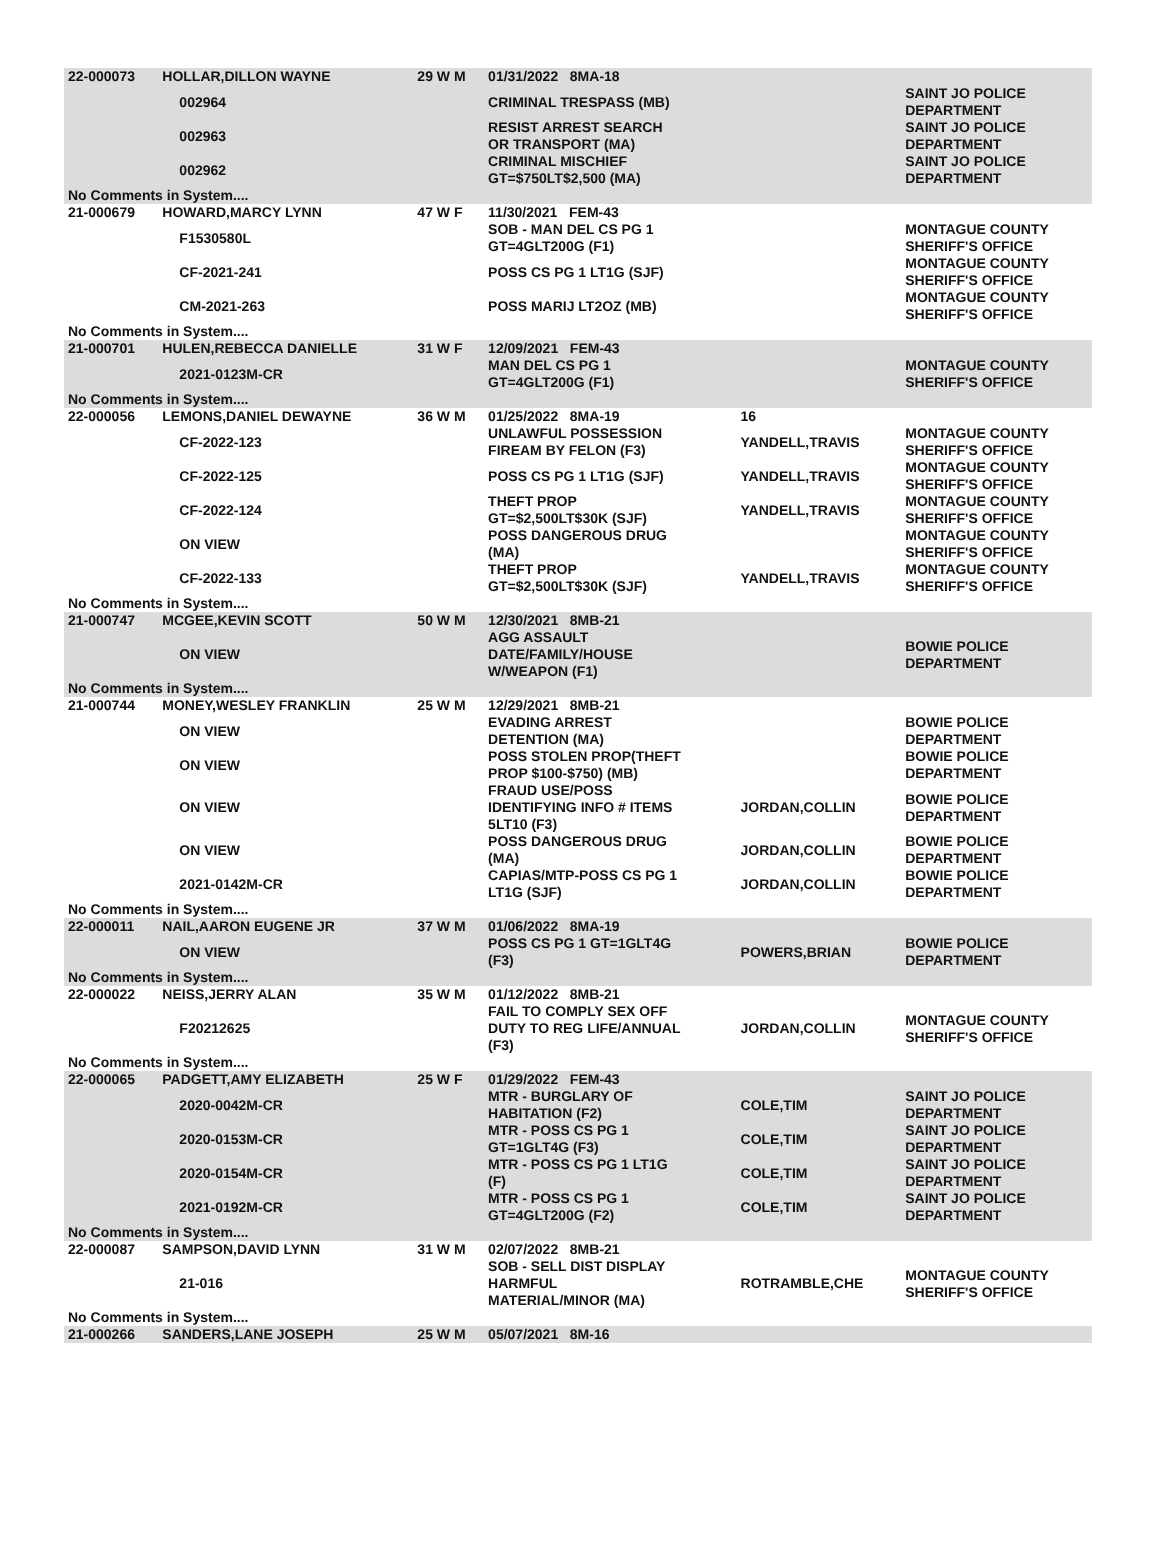| 22-000073 | HOLLAR,DILLON WAYNE | | 29 W M | 01/31/2022 8MA-18 | | |
| | | 002964 | | CRIMINAL TRESPASS (MB) | | SAINT JO POLICE DEPARTMENT |
| | | 002963 | | RESIST ARREST SEARCH OR TRANSPORT (MA) | | SAINT JO POLICE DEPARTMENT |
| | | 002962 | | CRIMINAL MISCHIEF GT=$750LT$2,500 (MA) | | SAINT JO POLICE DEPARTMENT |
| No Comments in System.... | | | | | | |
| 21-000679 | HOWARD,MARCY LYNN | | 47 W F | 11/30/2021 FEM-43 | | |
| | | F1530580L | | SOB - MAN DEL CS PG 1 GT=4GLT200G (F1) | | MONTAGUE COUNTY SHERIFF'S OFFICE |
| | | CF-2021-241 | | POSS CS PG 1 LT1G (SJF) | | MONTAGUE COUNTY SHERIFF'S OFFICE |
| | | CM-2021-263 | | POSS MARIJ LT2OZ (MB) | | MONTAGUE COUNTY SHERIFF'S OFFICE |
| No Comments in System.... | | | | | | |
| 21-000701 | HULEN,REBECCA DANIELLE | | 31 W F | 12/09/2021 FEM-43 | | |
| | | 2021-0123M-CR | | MAN DEL CS PG 1 GT=4GLT200G (F1) | | MONTAGUE COUNTY SHERIFF'S OFFICE |
| No Comments in System.... | | | | | | |
| 22-000056 | LEMONS,DANIEL DEWAYNE | | 36 W M | 01/25/2022 8MA-19 | 16 | |
| | | CF-2022-123 | | UNLAWFUL POSSESSION FIREAM BY FELON (F3) | YANDELL,TRAVIS | MONTAGUE COUNTY SHERIFF'S OFFICE |
| | | CF-2022-125 | | POSS CS PG 1 LT1G (SJF) | YANDELL,TRAVIS | MONTAGUE COUNTY SHERIFF'S OFFICE |
| | | CF-2022-124 | | THEFT PROP GT=$2,500LT$30K (SJF) | YANDELL,TRAVIS | MONTAGUE COUNTY SHERIFF'S OFFICE |
| | | ON VIEW | | POSS DANGEROUS DRUG (MA) | | MONTAGUE COUNTY SHERIFF'S OFFICE |
| | | CF-2022-133 | | THEFT PROP GT=$2,500LT$30K (SJF) | YANDELL,TRAVIS | MONTAGUE COUNTY SHERIFF'S OFFICE |
| No Comments in System.... | | | | | | |
| 21-000747 | MCGEE,KEVIN SCOTT | | 50 W M | 12/30/2021 8MB-21 | | |
| | | ON VIEW | | AGG ASSAULT DATE/FAMILY/HOUSE W/WEAPON (F1) | | BOWIE POLICE DEPARTMENT |
| No Comments in System.... | | | | | | |
| 21-000744 | MONEY,WESLEY FRANKLIN | | 25 W M | 12/29/2021 8MB-21 | | |
| | | ON VIEW | | EVADING ARREST DETENTION (MA) | | BOWIE POLICE DEPARTMENT |
| | | ON VIEW | | POSS STOLEN PROP(THEFT PROP $100-$750) (MB) | | BOWIE POLICE DEPARTMENT |
| | | ON VIEW | | FRAUD USE/POSS IDENTIFYING INFO # ITEMS 5LT10 (F3) | JORDAN,COLLIN | BOWIE POLICE DEPARTMENT |
| | | ON VIEW | | POSS DANGEROUS DRUG (MA) | JORDAN,COLLIN | BOWIE POLICE DEPARTMENT |
| | | 2021-0142M-CR | | CAPIAS/MTP-POSS CS PG 1 LT1G (SJF) | JORDAN,COLLIN | BOWIE POLICE DEPARTMENT |
| No Comments in System.... | | | | | | |
| 22-000011 | NAIL,AARON EUGENE JR | | 37 W M | 01/06/2022 8MA-19 | | |
| | | ON VIEW | | POSS CS PG 1 GT=1GLT4G (F3) | POWERS,BRIAN | BOWIE POLICE DEPARTMENT |
| No Comments in System.... | | | | | | |
| 22-000022 | NEISS,JERRY ALAN | | 35 W M | 01/12/2022 8MB-21 | | |
| | | F20212625 | | FAIL TO COMPLY SEX OFF DUTY TO REG LIFE/ANNUAL (F3) | JORDAN,COLLIN | MONTAGUE COUNTY SHERIFF'S OFFICE |
| No Comments in System.... | | | | | | |
| 22-000065 | PADGETT,AMY ELIZABETH | | 25 W F | 01/29/2022 FEM-43 | | |
| | | 2020-0042M-CR | | MTR - BURGLARY OF HABITATION (F2) | COLE,TIM | SAINT JO POLICE DEPARTMENT |
| | | 2020-0153M-CR | | MTR - POSS CS PG 1 GT=1GLT4G (F3) | COLE,TIM | SAINT JO POLICE DEPARTMENT |
| | | 2020-0154M-CR | | MTR - POSS CS PG 1 LT1G (F) | COLE,TIM | SAINT JO POLICE DEPARTMENT |
| | | 2021-0192M-CR | | MTR - POSS CS PG 1 GT=4GLT200G (F2) | COLE,TIM | SAINT JO POLICE DEPARTMENT |
| No Comments in System.... | | | | | | |
| 22-000087 | SAMPSON,DAVID LYNN | | 31 W M | 02/07/2022 8MB-21 | | |
| | | 21-016 | | SOB - SELL DIST DISPLAY HARMFUL MATERIAL/MINOR (MA) | ROTRAMBLE,CHE | MONTAGUE COUNTY SHERIFF'S OFFICE |
| No Comments in System.... | | | | | | |
| 21-000266 | SANDERS,LANE JOSEPH | | 25 W M | 05/07/2021 8M-16 | | |